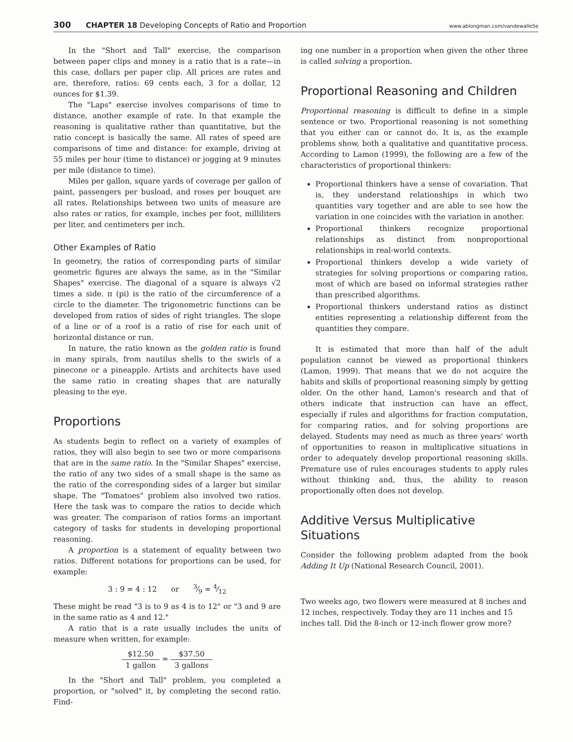300 CHAPTER 18 Developing Concepts of Ratio and Proportion www.ablongman.com/vandewalle5e
In the "Short and Tall" exercise, the comparison between paper clips and money is a ratio that is a rate—in this case, dollars per paper clip. All prices are rates and are, therefore, ratios: 69 cents each, 3 for a dollar, 12 ounces for $1.39.
The "Laps" exercise involves comparisons of time to distance, another example of rate. In that example the reasoning is qualitative rather than quantitative, but the ratio concept is basically the same. All rates of speed are comparisons of time and distance: for example, driving at 55 miles per hour (time to distance) or jogging at 9 minutes per mile (distance to time).
Miles per gallon, square yards of coverage per gallon of paint, passengers per busload, and roses per bouquet are all rates. Relationships between two units of measure are also rates or ratios, for example, inches per foot, milliliters per liter, and centimeters per inch.
Other Examples of Ratio
In geometry, the ratios of corresponding parts of similar geometric figures are always the same, as in the "Similar Shapes" exercise. The diagonal of a square is always √2 times a side. π (pi) is the ratio of the circumference of a circle to the diameter. The trigonometric functions can be developed from ratios of sides of right triangles. The slope of a line or of a roof is a ratio of rise for each unit of horizontal distance or run.
In nature, the ratio known as the golden ratio is found in many spirals, from nautilus shells to the swirls of a pinecone or a pineapple. Artists and architects have used the same ratio in creating shapes that are naturally pleasing to the eye.
Proportions
As students begin to reflect on a variety of examples of ratios, they will also begin to see two or more comparisons that are in the same ratio. In the "Similar Shapes" exercise, the ratio of any two sides of a small shape is the same as the ratio of the corresponding sides of a larger but similar shape. The "Tomatoes" problem also involved two ratios. Here the task was to compare the ratios to decide which was greater. The comparison of ratios forms an important category of tasks for students in developing proportional reasoning.
A proportion is a statement of equality between two ratios. Different notations for proportions can be used, for example:
3 : 9 = 4 : 12 or 3⁄9 = 4⁄12
These might be read "3 is to 9 as 4 is to 12" or "3 and 9 are in the same ratio as 4 and 12."
A ratio that is a rate usually includes the units of measure when written, for example:
$12.50 1 gallon = $37.50 3 gallons
In the "Short and Tall" problem, you completed a proportion, or "solved" it, by completing the second ratio. Find-
ing one number in a proportion when given the other three is called solving a proportion.
Proportional Reasoning and Children
Proportional reasoning is difficult to define in a simple sentence or two. Proportional reasoning is not something that you either can or cannot do. It is, as the example problems show, both a qualitative and quantitative process. According to Lamon (1999), the following are a few of the characteristics of proportional thinkers:
Proportional thinkers have a sense of covariation. That is, they understand relationships in which two quantities vary together and are able to see how the variation in one coincides with the variation in another.
Proportional thinkers recognize proportional relationships as distinct from nonproportional relationships in real-world contexts.
Proportional thinkers develop a wide variety of strategies for solving proportions or comparing ratios, most of which are based on informal strategies rather than prescribed algorithms.
Proportional thinkers understand ratios as distinct entities representing a relationship different from the quantities they compare.
It is estimated that more than half of the adult population cannot be viewed as proportional thinkers (Lamon, 1999). That means that we do not acquire the habits and skills of proportional reasoning simply by getting older. On the other hand, Lamon's research and that of others indicate that instruction can have an effect, especially if rules and algorithms for fraction computation, for comparing ratios, and for solving proportions are delayed. Students may need as much as three years' worth of opportunities to reason in multiplicative situations in order to adequately develop proportional reasoning skills. Premature use of rules encourages students to apply rules without thinking and, thus, the ability to reason proportionally often does not develop.
Additive Versus Multiplicative Situations
Consider the following problem adapted from the book Adding It Up (National Research Council, 2001).
Two weeks ago, two flowers were measured at 8 inches and 12 inches, respectively. Today they are 11 inches and 15 inches tall. Did the 8-inch or 12-inch flower grow more?